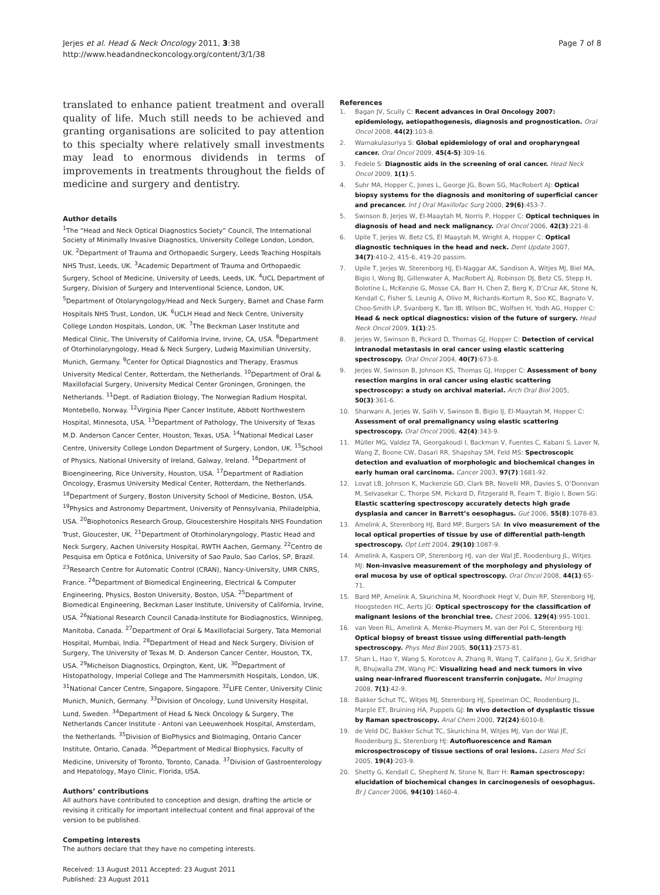Jerjes et al. Head & Neck Oncology 2011, 3:38
http://www.headandneckoncology.org/content/3/1/38
Page 7 of 8
translated to enhance patient treatment and overall quality of life. Much still needs to be achieved and granting organisations are solicited to pay attention to this specialty where relatively small investments may lead to enormous dividends in terms of improvements in treatments throughout the fields of medicine and surgery and dentistry.
Author details
<sup>1</sup> The “Head and Neck Optical Diagnostics Society” Council, The International Society of Minimally Invasive Diagnostics, University College London, London, UK. <sup>2</sup>Department of Trauma and Orthopaedic Surgery, Leeds Teaching Hospitals NHS Trust, Leeds, UK. <sup>3</sup>Academic Department of Trauma and Orthopaedic Surgery, School of Medicine, University of Leeds, Leeds, UK. <sup>4</sup>UCL Department of Surgery, Division of Surgery and Interventional Science, London, UK. <sup>5</sup>Department of Otolaryngology/Head and Neck Surgery, Barnet and Chase Farm Hospitals NHS Trust, London, UK. <sup>6</sup>UCLH Head and Neck Centre, University College London Hospitals, London, UK. <sup>7</sup>The Beckman Laser Institute and Medical Clinic, The University of California Irvine, Irvine, CA, USA. <sup>8</sup>Department of Otorhinolaryngology, Head & Neck Surgery, Ludwig Maximilian University, Munich, Germany. <sup>9</sup>Center for Optical Diagnostics and Therapy, Erasmus University Medical Center, Rotterdam, the Netherlands. <sup>10</sup>Department of Oral & Maxillofacial Surgery, University Medical Center Groningen, Groningen, the Netherlands. <sup>11</sup>Dept. of Radiation Biology, The Norwegian Radium Hospital, Montebello, Norway. <sup>12</sup>Virginia Piper Cancer Institute, Abbott Northwestern Hospital, Minnesota, USA. <sup>13</sup>Department of Pathology, The University of Texas M.D. Anderson Cancer Center, Houston, Texas, USA. <sup>14</sup>National Medical Laser Centre, University College London Department of Surgery, London, UK. <sup>15</sup>School of Physics, National University of Ireland, Galway, Ireland. <sup>16</sup>Department of Bioengineering, Rice University, Houston, USA. <sup>17</sup>Department of Radiation Oncology, Erasmus University Medical Center, Rotterdam, the Netherlands. <sup>18</sup>Department of Surgery, Boston University School of Medicine, Boston, USA. <sup>19</sup>Physics and Astronomy Department, University of Pennsylvania, Philadelphia, USA. <sup>20</sup>Biophotonics Research Group, Gloucestershire Hospitals NHS Foundation Trust, Gloucester, UK. <sup>21</sup>Department of Otorhinolaryngology, Plastic Head and Neck Surgery, Aachen University Hospital, RWTH Aachen, Germany. <sup>22</sup>Centro de Pesquisa em Óptica e Fotônica, University of Sao Paulo, Sao Carlos, SP, Brazil. <sup>23</sup>Research Centre for Automatic Control (CRAN), Nancy-University, UMR CNRS, France. <sup>24</sup>Department of Biomedical Engineering, Electrical & Computer Engineering, Physics, Boston University, Boston, USA. <sup>25</sup>Department of Biomedical Engineering, Beckman Laser Institute, University of California, Irvine, USA. <sup>26</sup>National Research Council Canada-Institute for Biodiagnostics, Winnipeg, Manitoba, Canada. <sup>27</sup>Department of Oral & Maxillofacial Surgery, Tata Memorial Hospital, Mumbai, India. <sup>28</sup>Department of Head and Neck Surgery, Division of Surgery, The University of Texas M. D. Anderson Cancer Center, Houston, TX, USA. <sup>29</sup>Michelson Diagnostics, Orpington, Kent, UK. <sup>30</sup>Department of Histopathology, Imperial College and The Hammersmith Hospitals, London, UK. <sup>31</sup>National Cancer Centre, Singapore, Singapore. <sup>32</sup>LIFE Center, University Clinic Munich, Munich, Germany. <sup>33</sup>Division of Oncology, Lund University Hospital, Lund, Sweden. <sup>34</sup>Department of Head & Neck Oncology & Surgery, The Netherlands Cancer Institute - Antoni van Leeuwenhoek Hospital, Amsterdam, the Netherlands. <sup>35</sup>Division of BioPhysics and BioImaging, Ontario Cancer Institute, Ontario, Canada. <sup>36</sup>Department of Medical Biophysics, Faculty of Medicine, University of Toronto, Toronto, Canada. <sup>37</sup>Division of Gastroenterology and Hepatology, Mayo Clinic, Florida, USA.
Authors’ contributions
All authors have contributed to conception and design, drafting the article or revising it critically for important intellectual content and final approval of the version to be published.
Competing interests
The authors declare that they have no competing interests.
Received: 13 August 2011 Accepted: 23 August 2011
Published: 23 August 2011
References
1. Bagan JV, Scully C: Recent advances in Oral Oncology 2007: epidemiology, aetiopathogenesis, diagnosis and prognostication. Oral Oncol 2008, 44(2):103-8.
2. Warnakulasuriya S: Global epidemiology of oral and oropharyngeal cancer. Oral Oncol 2009, 45(4-5):309-16.
3. Fedele S: Diagnostic aids in the screening of oral cancer. Head Neck Oncol 2009, 1(1):5.
4. Suhr MA, Hopper C, Jones L, George JG, Bown SG, MacRobert AJ: Optical biopsy systems for the diagnosis and monitoring of superficial cancer and precancer. Int J Oral Maxillofac Surg 2000, 29(6):453-7.
5. Swinson B, Jerjes W, El-Maaytah M, Norris P, Hopper C: Optical techniques in diagnosis of head and neck malignancy. Oral Oncol 2006, 42(3):221-8.
6. Upile T, Jerjes W, Betz CS, El Maaytah M, Wright A, Hopper C: Optical diagnostic techniques in the head and neck. Dent Update 2007, 34(7):410-2, 415-6, 419-20 passim.
7. Upile T, Jerjes W, Sterenborg HJ, El-Naggar AK, Sandison A, Witjes MJ, Biel MA, Bigio I, Wong BJ, Gillenwater A, MacRobert AJ, Robinson DJ, Betz CS, Stepp H, Bolotine L, McKenzie G, Mosse CA, Barr H, Chen Z, Berg K, D’Cruz AK, Stone N, Kendall C, Fisher S, Leunig A, Olivo M, Richards-Kortum R, Soo KC, Bagnato V, Choo-Smith LP, Svanberg K, Tan IB, Wilson BC, Wolfsen H, Yodh AG, Hopper C: Head & neck optical diagnostics: vision of the future of surgery. Head Neck Oncol 2009, 1(1):25.
8. Jerjes W, Swinson B, Pickard D, Thomas GJ, Hopper C: Detection of cervical intranodal metastasis in oral cancer using elastic scattering spectroscopy. Oral Oncol 2004, 40(7):673-8.
9. Jerjes W, Swinson B, Johnson KS, Thomas GJ, Hopper C: Assessment of bony resection margins in oral cancer using elastic scattering spectroscopy: a study on archival material. Arch Oral Biol 2005, 50(3):361-6.
10. Sharwani A, Jerjes W, Salih V, Swinson B, Bigio IJ, El-Maaytah M, Hopper C: Assessment of oral premalignancy using elastic scattering spectroscopy. Oral Oncol 2006, 42(4):343-9.
11. Müller MG, Valdez TA, Georgakoudi I, Backman V, Fuentes C, Kabani S, Laver N, Wang Z, Boone CW, Dasari RR, Shapshay SM, Feld MS: Spectroscopic detection and evaluation of morphologic and biochemical changes in early human oral carcinoma. Cancer 2003, 97(7):1681-92.
12. Lovat LB, Johnson K, Mackenzie GD, Clark BR, Novelli MR, Davies S, O’Donovan M, Selvasekar C, Thorpe SM, Pickard D, Fitzgerald R, Fearn T, Bigio I, Bown SG: Elastic scattering spectroscopy accurately detects high grade dysplasia and cancer in Barrett’s oesophagus. Gut 2006, 55(8):1078-83.
13. Amelink A, Sterenborg HJ, Bard MP, Burgers SA: In vivo measurement of the local optical properties of tissue by use of differential path-length spectroscopy. Opt Lett 2004, 29(10):1087-9.
14. Amelink A, Kaspers OP, Sterenborg HJ, van der Wal JE, Roodenburg JL, Witjes MJ: Non-invasive measurement of the morphology and physiology of oral mucosa by use of optical spectroscopy. Oral Oncol 2008, 44(1):65-71.
15. Bard MP, Amelink A, Skurichina M, Noordhoek Hegt V, Duin RP, Sterenborg HJ, Hoogsteden HC, Aerts JG: Optical spectroscopy for the classification of malignant lesions of the bronchial tree. Chest 2006, 129(4):995-1001.
16. van Veen RL, Amelink A, Menke-Pluymers M, van der Pol C, Sterenborg HJ: Optical biopsy of breast tissue using differential path-length spectroscopy. Phys Med Biol 2005, 50(11):2573-81.
17. Shan L, Hao Y, Wang S, Korotcov A, Zhang R, Wang T, Califano J, Gu X, Sridhar R, Bhujwalla ZM, Wang PC: Visualizing head and neck tumors in vivo using near-infrared fluorescent transferrin conjugate. Mol Imaging 2008, 7(1):42-9.
18. Bakker Schut TC, Witjes MJ, Sterenborg HJ, Speelman OC, Roodenburg JL, Marple ET, Bruining HA, Puppels GJ: In vivo detection of dysplastic tissue by Raman spectroscopy. Anal Chem 2000, 72(24):6010-8.
19. de Veld DC, Bakker Schut TC, Skurichina M, Witjes MJ, Van der Wal JE, Roodenburg JL, Sterenborg HJ: Autofluorescence and Raman microspectroscopy of tissue sections of oral lesions. Lasers Med Sci 2005, 19(4):203-9.
20. Shetty G, Kendall C, Shepherd N, Stone N, Barr H: Raman spectroscopy: elucidation of biochemical changes in carcinogenesis of oesophagus. Br J Cancer 2006, 94(10):1460-4.